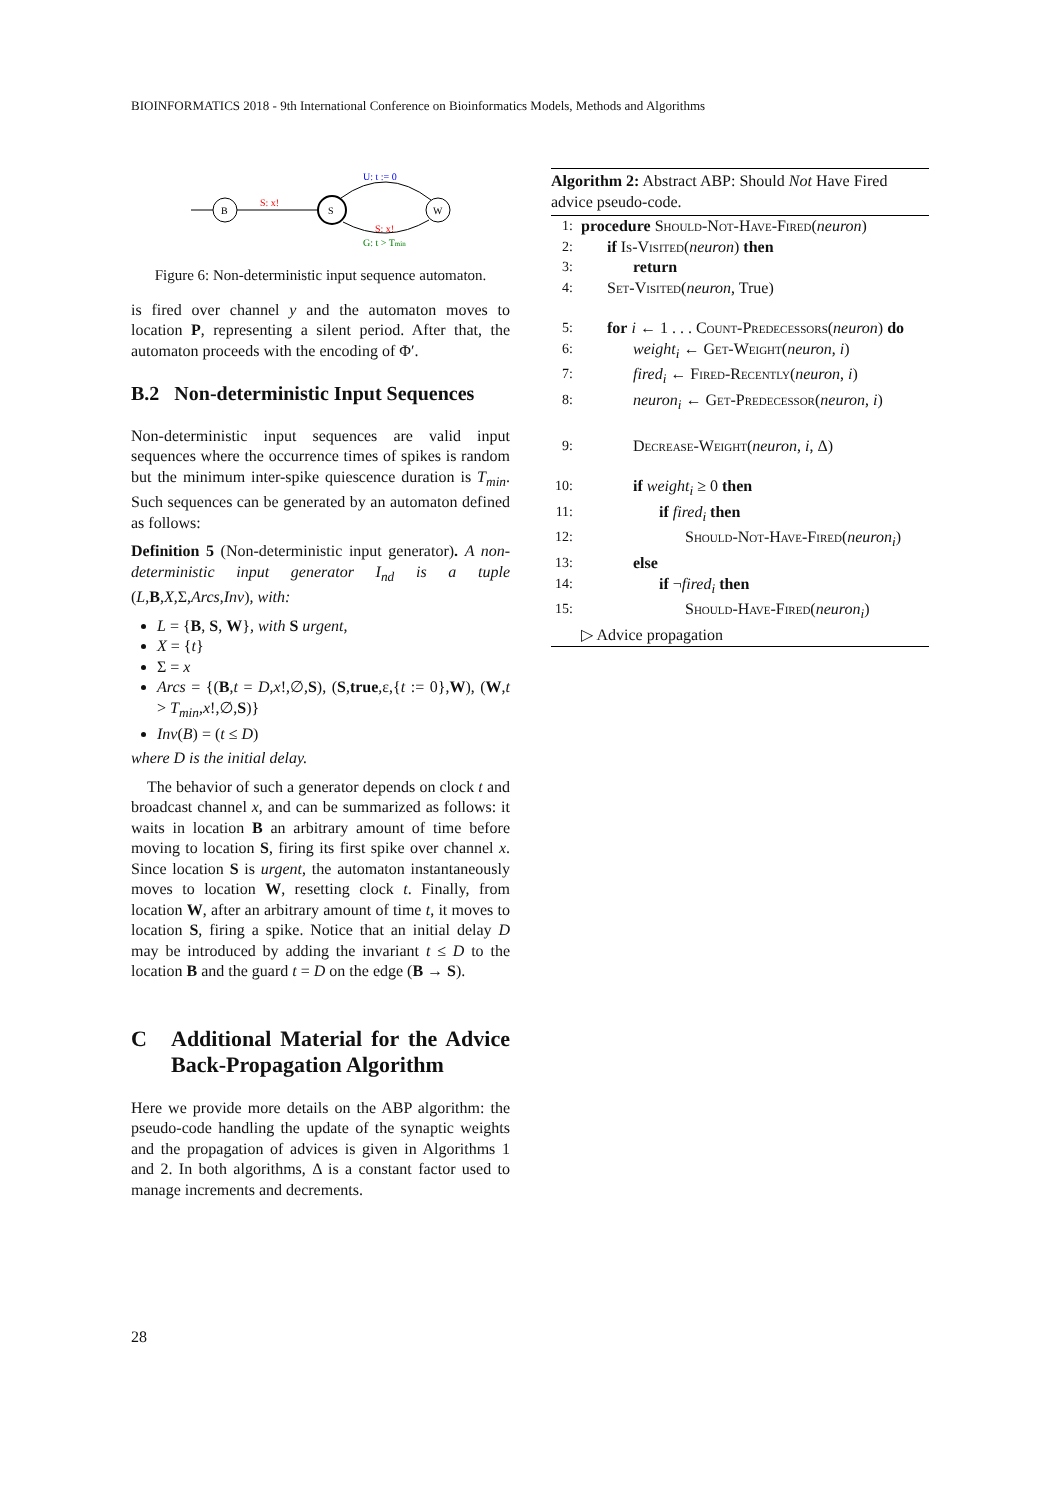BIOINFORMATICS 2018 - 9th International Conference on Bioinformatics Models, Methods and Algorithms
B
S
W
S: x!
U: t := 0
S: x!
G: t > Tmin
Figure 6: Non-deterministic input sequence automaton.
is fired over channel y and the automaton moves to location P, representing a silent period. After that, the automaton proceeds with the encoding of Φ′.
B.2 Non-deterministic Input Sequences
Non-deterministic input sequences are valid input sequences where the occurrence times of spikes is random but the minimum inter-spike quiescence duration is T<sub>min</sub>. Such sequences can be generated by an automaton defined as follows:
Definition 5 (Non-deterministic input generator). A non-deterministic input generator I<sub>nd</sub> is a tuple (L,B,X,Σ,Arcs,Inv), with:
L = {B, S, W}, with S urgent,
X = {t}
Σ = x
Arcs = {(B,t = D,x!,∅,S), (S,true,ε,{t := 0},W), (W,t > T<sub>min</sub>,x!,∅,S)}
Inv(B) = (t ≤ D)
where D is the initial delay.
The behavior of such a generator depends on clock t and broadcast channel x, and can be summarized as follows: it waits in location B an arbitrary amount of time before moving to location S, firing its first spike over channel x. Since location S is urgent, the automaton instantaneously moves to location W, resetting clock t. Finally, from location W, after an arbitrary amount of time t, it moves to location S, firing a spike. Notice that an initial delay D may be introduced by adding the invariant t ≤ D to the location B and the guard t = D on the edge (B → S).
C Additional Material for the Advice Back-Propagation Algorithm
Here we provide more details on the ABP algorithm: the pseudo-code handling the update of the synaptic weights and the propagation of advices is given in Algorithms 1 and 2. In both algorithms, Δ is a constant factor used to manage increments and decrements.
Algorithm 2: Abstract ABP: Should Not Have Fired advice pseudo-code.
1: procedure Should-Not-Have-Fired(neuron)
2: if Is-Visited(neuron) then
3: return
4: Set-Visited(neuron, True)
5: for i ← 1 . . . Count-Predecessors(neuron) do
6: weight<sub>i</sub> ← Get-Weight(neuron, i)
7: fired<sub>i</sub> ← Fired-Recently(neuron, i)
8: neuron<sub>i</sub> ← Get-Predecessor(neuron, i)
9: Decrease-Weight(neuron, i, Δ)
10: if weight<sub>i</sub> ≥ 0 then
11: if fired<sub>i</sub> then
12: Should-Not-Have-Fired(neuron<sub>i</sub>)
13: else
14: if ¬fired<sub>i</sub> then
15: Should-Have-Fired(neuron<sub>i</sub>)
▷ Advice propagation
28